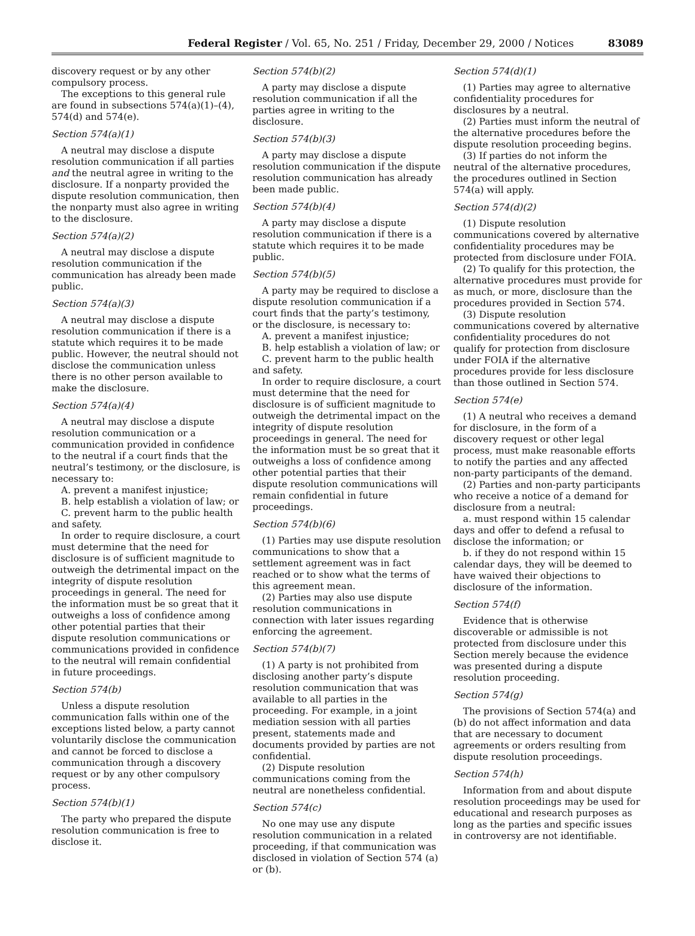Federal Register / Vol. 65, No. 251 / Friday, December 29, 2000 / Notices 83089
discovery request or by any other compulsory process.
The exceptions to this general rule are found in subsections 574(a)(1)–(4), 574(d) and 574(e).
Section 574(a)(1)
A neutral may disclose a dispute resolution communication if all parties and the neutral agree in writing to the disclosure. If a nonparty provided the dispute resolution communication, then the nonparty must also agree in writing to the disclosure.
Section 574(a)(2)
A neutral may disclose a dispute resolution communication if the communication has already been made public.
Section 574(a)(3)
A neutral may disclose a dispute resolution communication if there is a statute which requires it to be made public. However, the neutral should not disclose the communication unless there is no other person available to make the disclosure.
Section 574(a)(4)
A neutral may disclose a dispute resolution communication or a communication provided in confidence to the neutral if a court finds that the neutral’s testimony, or the disclosure, is necessary to:
A. prevent a manifest injustice;
B. help establish a violation of law; or
C. prevent harm to the public health and safety.
In order to require disclosure, a court must determine that the need for disclosure is of sufficient magnitude to outweigh the detrimental impact on the integrity of dispute resolution proceedings in general. The need for the information must be so great that it outweighs a loss of confidence among other potential parties that their dispute resolution communications or communications provided in confidence to the neutral will remain confidential in future proceedings.
Section 574(b)
Unless a dispute resolution communication falls within one of the exceptions listed below, a party cannot voluntarily disclose the communication and cannot be forced to disclose a communication through a discovery request or by any other compulsory process.
Section 574(b)(1)
The party who prepared the dispute resolution communication is free to disclose it.
Section 574(b)(2)
A party may disclose a dispute resolution communication if all the parties agree in writing to the disclosure.
Section 574(b)(3)
A party may disclose a dispute resolution communication if the dispute resolution communication has already been made public.
Section 574(b)(4)
A party may disclose a dispute resolution communication if there is a statute which requires it to be made public.
Section 574(b)(5)
A party may be required to disclose a dispute resolution communication if a court finds that the party’s testimony, or the disclosure, is necessary to:
A. prevent a manifest injustice;
B. help establish a violation of law; or
C. prevent harm to the public health and safety.
In order to require disclosure, a court must determine that the need for disclosure is of sufficient magnitude to outweigh the detrimental impact on the integrity of dispute resolution proceedings in general. The need for the information must be so great that it outweighs a loss of confidence among other potential parties that their dispute resolution communications will remain confidential in future proceedings.
Section 574(b)(6)
(1) Parties may use dispute resolution communications to show that a settlement agreement was in fact reached or to show what the terms of this agreement mean.
(2) Parties may also use dispute resolution communications in connection with later issues regarding enforcing the agreement.
Section 574(b)(7)
(1) A party is not prohibited from disclosing another party’s dispute resolution communication that was available to all parties in the proceeding. For example, in a joint mediation session with all parties present, statements made and documents provided by parties are not confidential.
(2) Dispute resolution communications coming from the neutral are nonetheless confidential.
Section 574(c)
No one may use any dispute resolution communication in a related proceeding, if that communication was disclosed in violation of Section 574 (a) or (b).
Section 574(d)(1)
(1) Parties may agree to alternative confidentiality procedures for disclosures by a neutral.
(2) Parties must inform the neutral of the alternative procedures before the dispute resolution proceeding begins.
(3) If parties do not inform the neutral of the alternative procedures, the procedures outlined in Section 574(a) will apply.
Section 574(d)(2)
(1) Dispute resolution communications covered by alternative confidentiality procedures may be protected from disclosure under FOIA.
(2) To qualify for this protection, the alternative procedures must provide for as much, or more, disclosure than the procedures provided in Section 574.
(3) Dispute resolution communications covered by alternative confidentiality procedures do not qualify for protection from disclosure under FOIA if the alternative procedures provide for less disclosure than those outlined in Section 574.
Section 574(e)
(1) A neutral who receives a demand for disclosure, in the form of a discovery request or other legal process, must make reasonable efforts to notify the parties and any affected non-party participants of the demand.
(2) Parties and non-party participants who receive a notice of a demand for disclosure from a neutral:
a. must respond within 15 calendar days and offer to defend a refusal to disclose the information; or
b. if they do not respond within 15 calendar days, they will be deemed to have waived their objections to disclosure of the information.
Section 574(f)
Evidence that is otherwise discoverable or admissible is not protected from disclosure under this Section merely because the evidence was presented during a dispute resolution proceeding.
Section 574(g)
The provisions of Section 574(a) and (b) do not affect information and data that are necessary to document agreements or orders resulting from dispute resolution proceedings.
Section 574(h)
Information from and about dispute resolution proceedings may be used for educational and research purposes as long as the parties and specific issues in controversy are not identifiable.